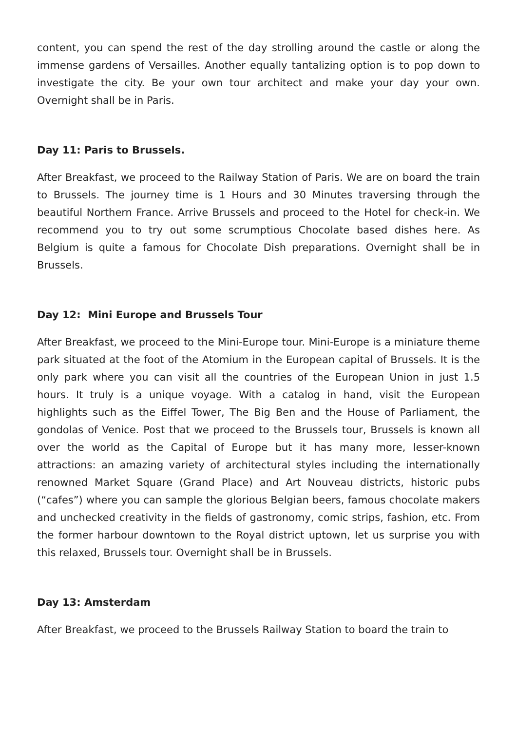content, you can spend the rest of the day strolling around the castle or along the immense gardens of Versailles. Another equally tantalizing option is to pop down to investigate the city. Be your own tour architect and make your day your own. Overnight shall be in Paris.
Day 11: Paris to Brussels.
After Breakfast, we proceed to the Railway Station of Paris. We are on board the train to Brussels. The journey time is 1 Hours and 30 Minutes traversing through the beautiful Northern France. Arrive Brussels and proceed to the Hotel for check-in. We recommend you to try out some scrumptious Chocolate based dishes here. As Belgium is quite a famous for Chocolate Dish preparations. Overnight shall be in Brussels.
Day 12: Mini Europe and Brussels Tour
After Breakfast, we proceed to the Mini-Europe tour. Mini-Europe is a miniature theme park situated at the foot of the Atomium in the European capital of Brussels. It is the only park where you can visit all the countries of the European Union in just 1.5 hours. It truly is a unique voyage. With a catalog in hand, visit the European highlights such as the Eiffel Tower, The Big Ben and the House of Parliament, the gondolas of Venice. Post that we proceed to the Brussels tour, Brussels is known all over the world as the Capital of Europe but it has many more, lesser-known attractions: an amazing variety of architectural styles including the internationally renowned Market Square (Grand Place) and Art Nouveau districts, historic pubs (“cafes”) where you can sample the glorious Belgian beers, famous chocolate makers and unchecked creativity in the fields of gastronomy, comic strips, fashion, etc. From the former harbour downtown to the Royal district uptown, let us surprise you with this relaxed, Brussels tour. Overnight shall be in Brussels.
Day 13: Amsterdam
After Breakfast, we proceed to the Brussels Railway Station to board the train to